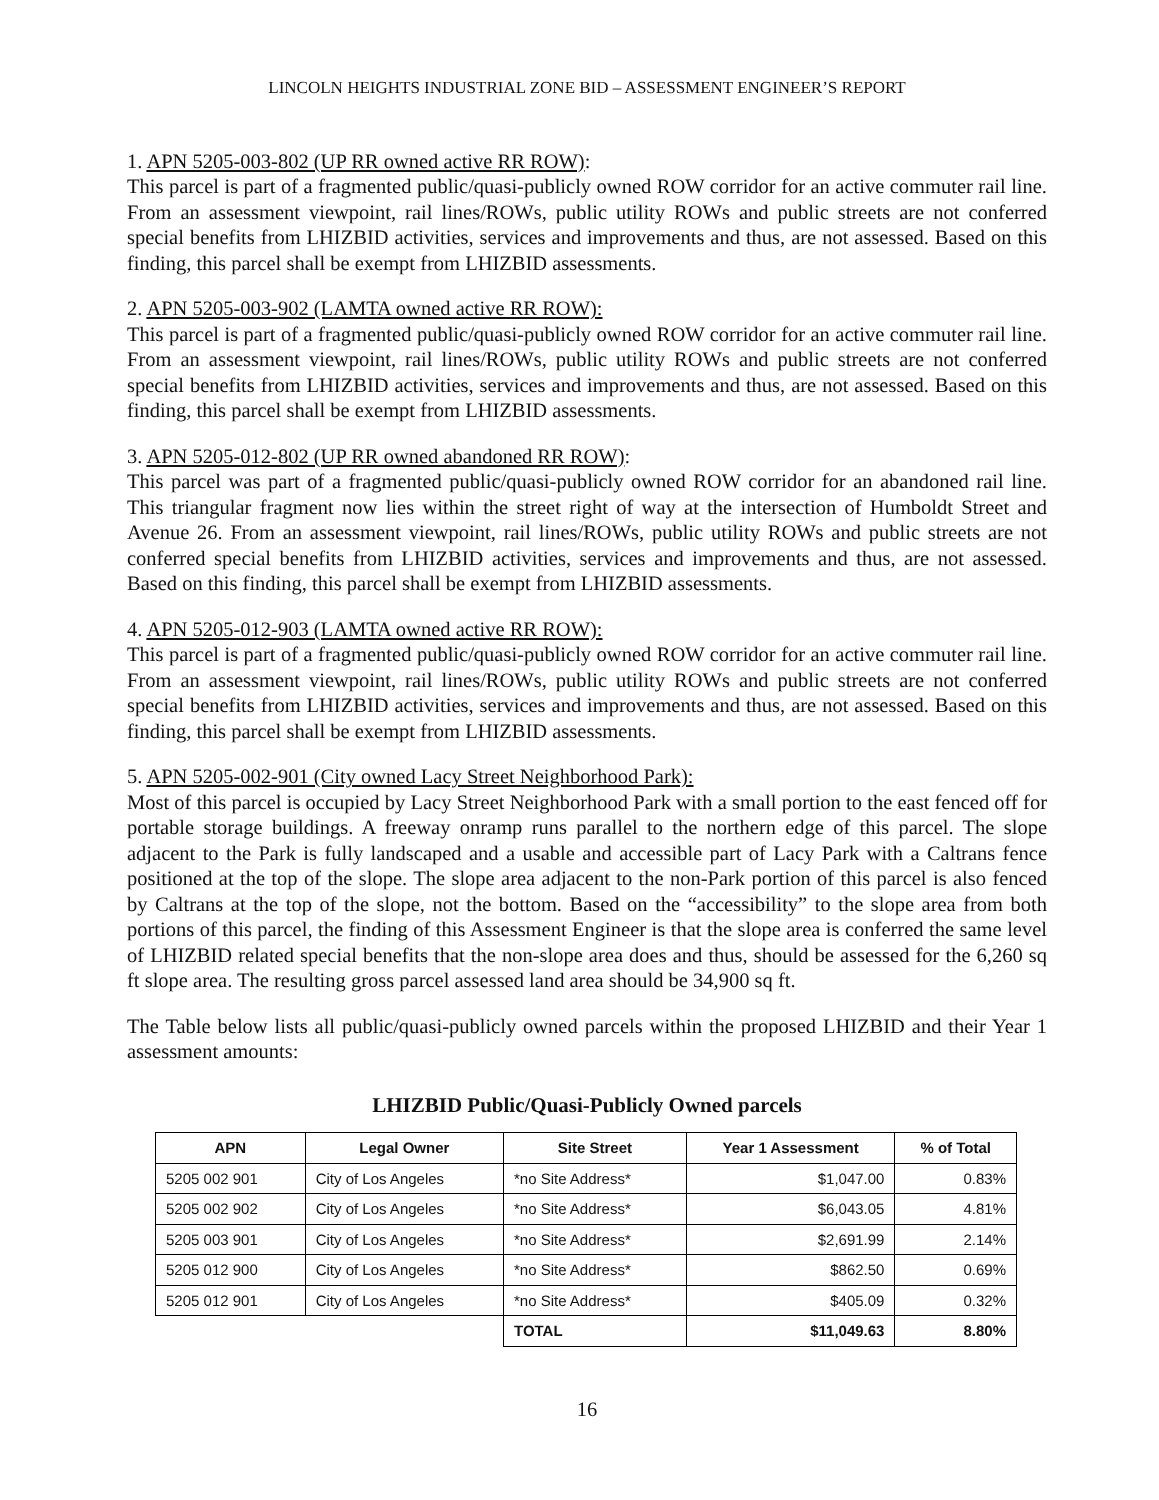LINCOLN HEIGHTS INDUSTRIAL ZONE BID – ASSESSMENT ENGINEER’S REPORT
1. APN 5205-003-802 (UP RR owned active RR ROW):
This parcel is part of a fragmented public/quasi-publicly owned ROW corridor for an active commuter rail line. From an assessment viewpoint, rail lines/ROWs, public utility ROWs and public streets are not conferred special benefits from LHIZBID activities, services and improvements and thus, are not assessed. Based on this finding, this parcel shall be exempt from LHIZBID assessments.
2. APN 5205-003-902 (LAMTA owned active RR ROW):
This parcel is part of a fragmented public/quasi-publicly owned ROW corridor for an active commuter rail line. From an assessment viewpoint, rail lines/ROWs, public utility ROWs and public streets are not conferred special benefits from LHIZBID activities, services and improvements and thus, are not assessed. Based on this finding, this parcel shall be exempt from LHIZBID assessments.
3. APN 5205-012-802 (UP RR owned abandoned RR ROW):
This parcel was part of a fragmented public/quasi-publicly owned ROW corridor for an abandoned rail line. This triangular fragment now lies within the street right of way at the intersection of Humboldt Street and Avenue 26. From an assessment viewpoint, rail lines/ROWs, public utility ROWs and public streets are not conferred special benefits from LHIZBID activities, services and improvements and thus, are not assessed. Based on this finding, this parcel shall be exempt from LHIZBID assessments.
4. APN 5205-012-903 (LAMTA owned active RR ROW):
This parcel is part of a fragmented public/quasi-publicly owned ROW corridor for an active commuter rail line. From an assessment viewpoint, rail lines/ROWs, public utility ROWs and public streets are not conferred special benefits from LHIZBID activities, services and improvements and thus, are not assessed. Based on this finding, this parcel shall be exempt from LHIZBID assessments.
5. APN 5205-002-901 (City owned Lacy Street Neighborhood Park):
Most of this parcel is occupied by Lacy Street Neighborhood Park with a small portion to the east fenced off for portable storage buildings. A freeway onramp runs parallel to the northern edge of this parcel. The slope adjacent to the Park is fully landscaped and a usable and accessible part of Lacy Park with a Caltrans fence positioned at the top of the slope. The slope area adjacent to the non-Park portion of this parcel is also fenced by Caltrans at the top of the slope, not the bottom. Based on the “accessibility” to the slope area from both portions of this parcel, the finding of this Assessment Engineer is that the slope area is conferred the same level of LHIZBID related special benefits that the non-slope area does and thus, should be assessed for the 6,260 sq ft slope area. The resulting gross parcel assessed land area should be 34,900 sq ft.
The Table below lists all public/quasi-publicly owned parcels within the proposed LHIZBID and their Year 1 assessment amounts:
LHIZBID Public/Quasi-Publicly Owned parcels
| APN | Legal Owner | Site Street | Year 1 Assessment | % of Total |
| --- | --- | --- | --- | --- |
| 5205 002 901 | City of Los Angeles | *no Site Address* | $1,047.00 | 0.83% |
| 5205 002 902 | City of Los Angeles | *no Site Address* | $6,043.05 | 4.81% |
| 5205 003 901 | City of Los Angeles | *no Site Address* | $2,691.99 | 2.14% |
| 5205 012 900 | City of Los Angeles | *no Site Address* | $862.50 | 0.69% |
| 5205 012 901 | City of Los Angeles | *no Site Address* | $405.09 | 0.32% |
| | | TOTAL | $11,049.63 | 8.80% |
16